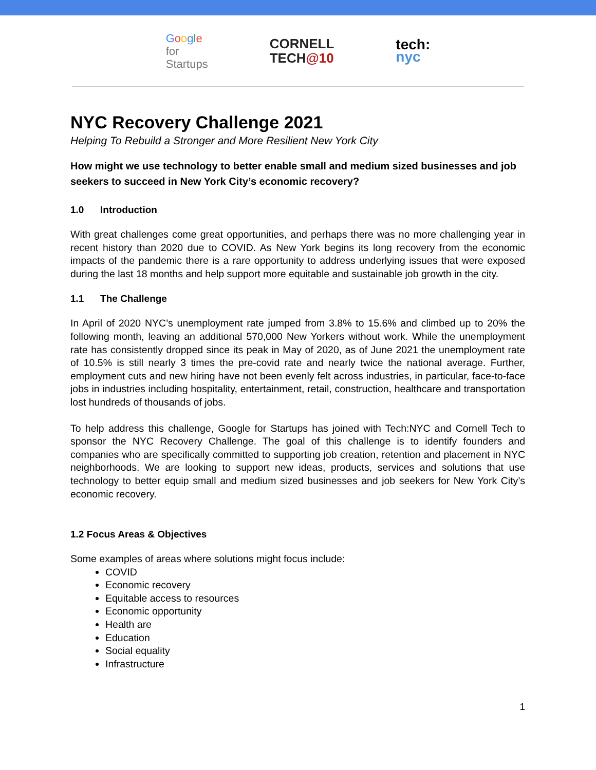Google
for
Startups
CORNELL
TECH@10
tech:
nyc
NYC Recovery Challenge 2021
Helping To Rebuild a Stronger and More Resilient New York City
How might we use technology to better enable small and medium sized businesses and job seekers to succeed in New York City’s economic recovery?
1.0 Introduction
With great challenges come great opportunities, and perhaps there was no more challenging year in recent history than 2020 due to COVID. As New York begins its long recovery from the economic impacts of the pandemic there is a rare opportunity to address underlying issues that were exposed during the last 18 months and help support more equitable and sustainable job growth in the city.
1.1 The Challenge
In April of 2020 NYC’s unemployment rate jumped from 3.8% to 15.6% and climbed up to 20% the following month, leaving an additional 570,000 New Yorkers without work. While the unemployment rate has consistently dropped since its peak in May of 2020, as of June 2021 the unemployment rate of 10.5% is still nearly 3 times the pre-covid rate and nearly twice the national average. Further, employment cuts and new hiring have not been evenly felt across industries, in particular, face-to-face jobs in industries including hospitality, entertainment, retail, construction, healthcare and transportation lost hundreds of thousands of jobs.
To help address this challenge, Google for Startups has joined with Tech:NYC and Cornell Tech to sponsor the NYC Recovery Challenge. The goal of this challenge is to identify founders and companies who are specifically committed to supporting job creation, retention and placement in NYC neighborhoods. We are looking to support new ideas, products, services and solutions that use technology to better equip small and medium sized businesses and job seekers for New York City’s economic recovery.
1.2 Focus Areas & Objectives
Some examples of areas where solutions might focus include:
COVID
Economic recovery
Equitable access to resources
Economic opportunity
Health are
Education
Social equality
Infrastructure
1